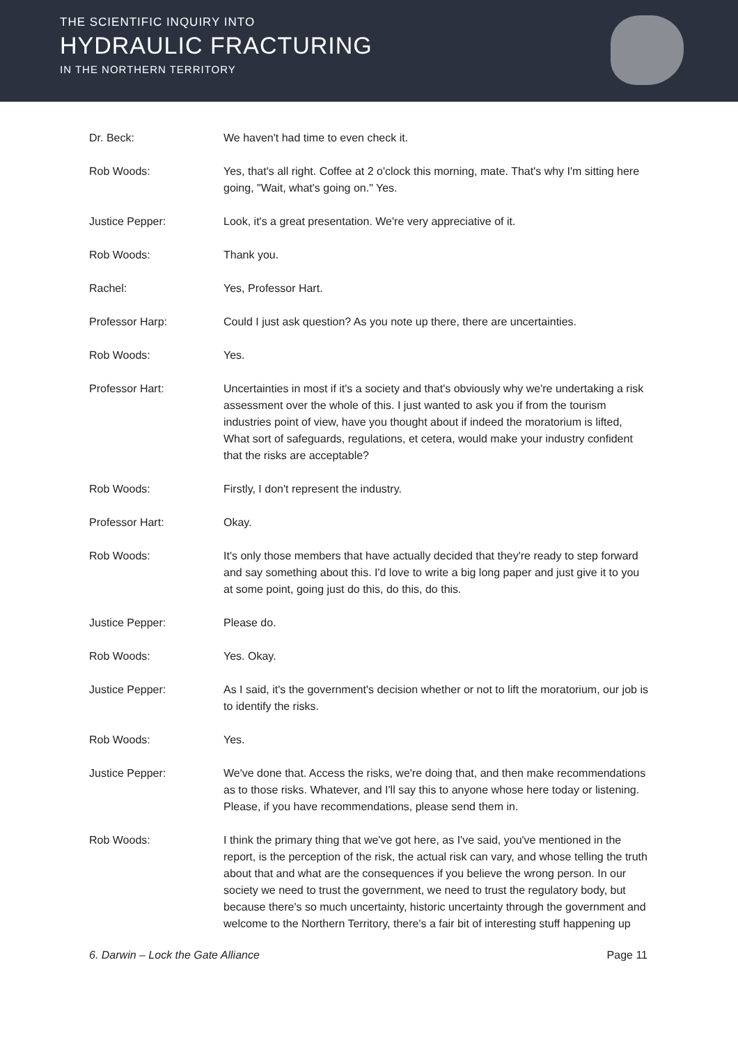THE SCIENTIFIC INQUIRY INTO
HYDRAULIC FRACTURING
IN THE NORTHERN TERRITORY
Dr. Beck: We haven't had time to even check it.
Rob Woods: Yes, that's all right. Coffee at 2 o'clock this morning, mate. That's why I'm sitting here going, "Wait, what's going on." Yes.
Justice Pepper: Look, it's a great presentation. We're very appreciative of it.
Rob Woods: Thank you.
Rachel: Yes, Professor Hart.
Professor Harp: Could I just ask question? As you note up there, there are uncertainties.
Rob Woods: Yes.
Professor Hart: Uncertainties in most if it's a society and that's obviously why we're undertaking a risk assessment over the whole of this. I just wanted to ask you if from the tourism industries point of view, have you thought about if indeed the moratorium is lifted, What sort of safeguards, regulations, et cetera, would make your industry confident that the risks are acceptable?
Rob Woods: Firstly, I don't represent the industry.
Professor Hart: Okay.
Rob Woods: It's only those members that have actually decided that they're ready to step forward and say something about this. I'd love to write a big long paper and just give it to you at some point, going just do this, do this, do this.
Justice Pepper: Please do.
Rob Woods: Yes. Okay.
Justice Pepper: As I said, it's the government's decision whether or not to lift the moratorium, our job is to identify the risks.
Rob Woods: Yes.
Justice Pepper: We've done that. Access the risks, we're doing that, and then make recommendations as to those risks. Whatever, and I'll say this to anyone whose here today or listening. Please, if you have recommendations, please send them in.
Rob Woods: I think the primary thing that we've got here, as I've said, you've mentioned in the report, is the perception of the risk, the actual risk can vary, and whose telling the truth about that and what are the consequences if you believe the wrong person. In our society we need to trust the government, we need to trust the regulatory body, but because there's so much uncertainty, historic uncertainty through the government and welcome to the Northern Territory, there's a fair bit of interesting stuff happening up
6. Darwin – Lock the Gate Alliance Page 11